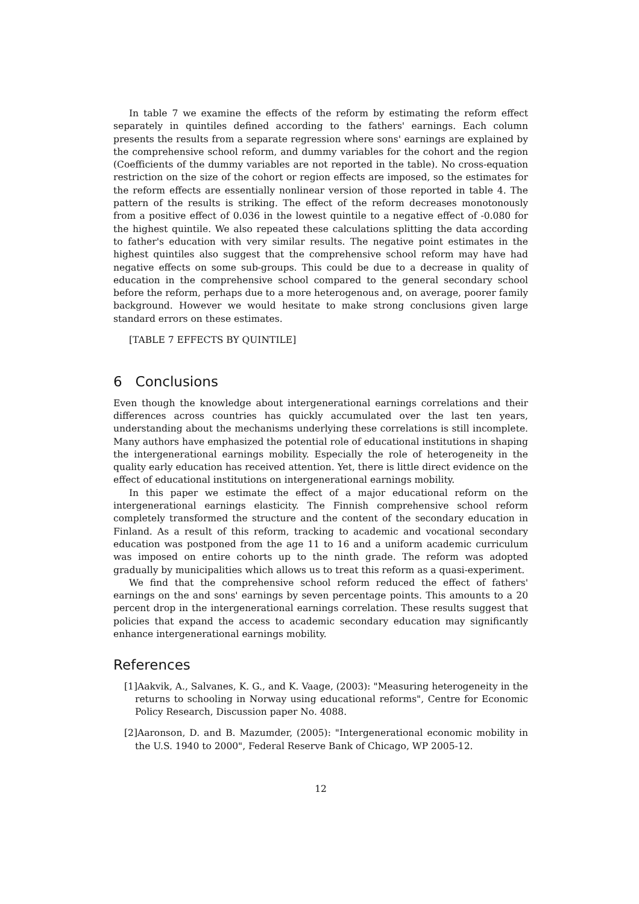In table 7 we examine the effects of the reform by estimating the reform effect separately in quintiles defined according to the fathers' earnings. Each column presents the results from a separate regression where sons' earnings are explained by the comprehensive school reform, and dummy variables for the cohort and the region (Coefficients of the dummy variables are not reported in the table). No cross-equation restriction on the size of the cohort or region effects are imposed, so the estimates for the reform effects are essentially nonlinear version of those reported in table 4. The pattern of the results is striking. The effect of the reform decreases monotonously from a positive effect of 0.036 in the lowest quintile to a negative effect of -0.080 for the highest quintile. We also repeated these calculations splitting the data according to father's education with very similar results. The negative point estimates in the highest quintiles also suggest that the comprehensive school reform may have had negative effects on some sub-groups. This could be due to a decrease in quality of education in the comprehensive school compared to the general secondary school before the reform, perhaps due to a more heterogenous and, on average, poorer family background. However we would hesitate to make strong conclusions given large standard errors on these estimates.
[TABLE 7 EFFECTS BY QUINTILE]
6 Conclusions
Even though the knowledge about intergenerational earnings correlations and their differences across countries has quickly accumulated over the last ten years, understanding about the mechanisms underlying these correlations is still incomplete. Many authors have emphasized the potential role of educational institutions in shaping the intergenerational earnings mobility. Especially the role of heterogeneity in the quality early education has received attention. Yet, there is little direct evidence on the effect of educational institutions on intergenerational earnings mobility.
In this paper we estimate the effect of a major educational reform on the intergenerational earnings elasticity. The Finnish comprehensive school reform completely transformed the structure and the content of the secondary education in Finland. As a result of this reform, tracking to academic and vocational secondary education was postponed from the age 11 to 16 and a uniform academic curriculum was imposed on entire cohorts up to the ninth grade. The reform was adopted gradually by municipalities which allows us to treat this reform as a quasi-experiment.
We find that the comprehensive school reform reduced the effect of fathers' earnings on the and sons' earnings by seven percentage points. This amounts to a 20 percent drop in the intergenerational earnings correlation. These results suggest that policies that expand the access to academic secondary education may significantly enhance intergenerational earnings mobility.
References
[1]Aakvik, A., Salvanes, K. G., and K. Vaage, (2003): "Measuring heterogeneity in the returns to schooling in Norway using educational reforms", Centre for Economic Policy Research, Discussion paper No. 4088.
[2]Aaronson, D. and B. Mazumder, (2005): "Intergenerational economic mobility in the U.S. 1940 to 2000", Federal Reserve Bank of Chicago, WP 2005-12.
12